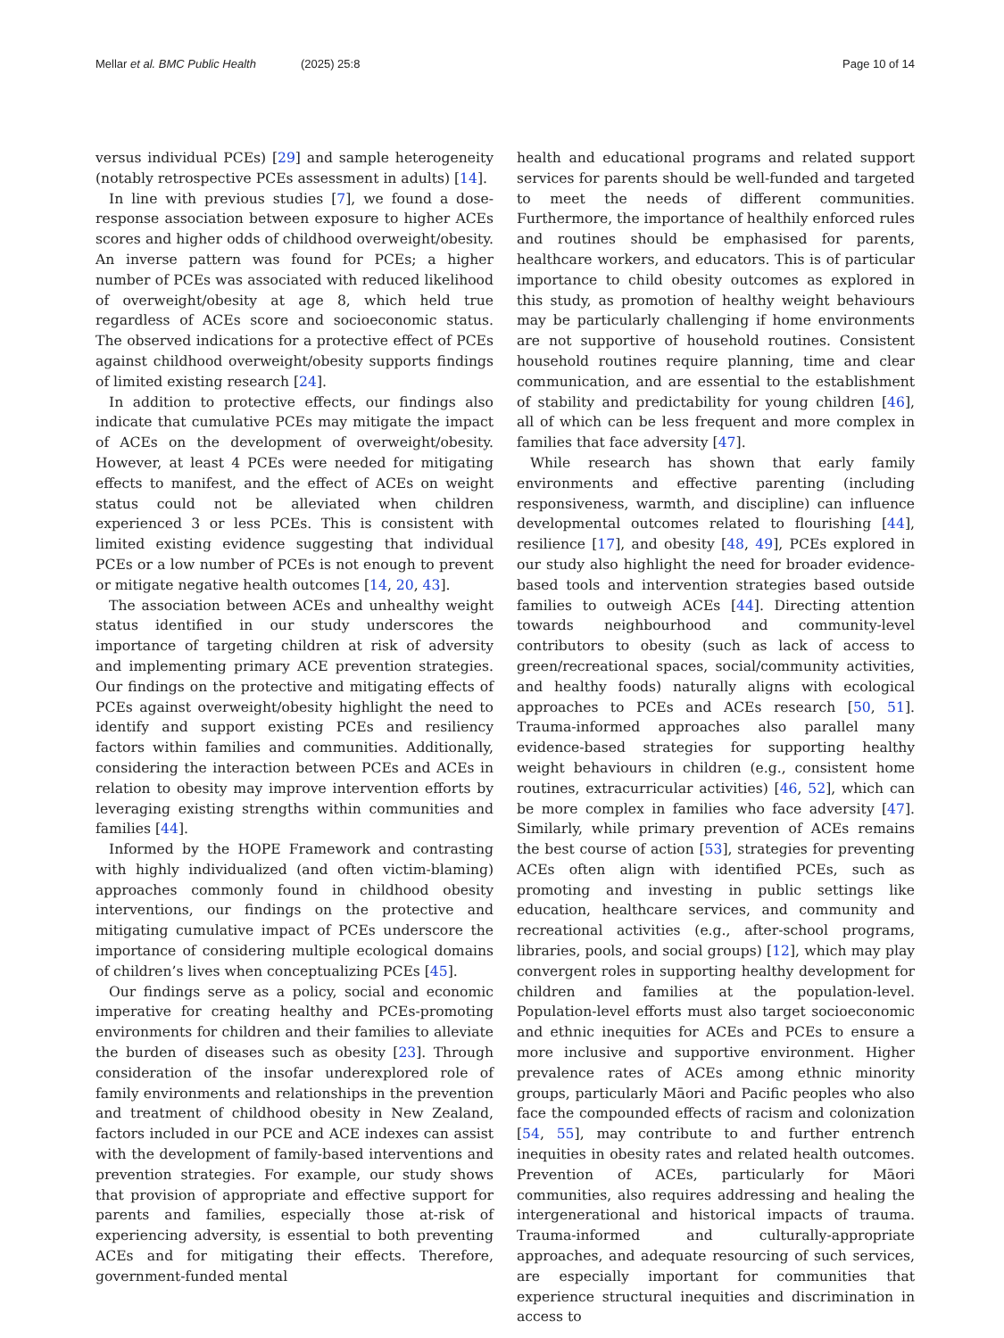Mellar et al. BMC Public Health (2025) 25:8 Page 10 of 14
versus individual PCEs) [29] and sample heterogeneity (notably retrospective PCEs assessment in adults) [14].
In line with previous studies [7], we found a dose-response association between exposure to higher ACEs scores and higher odds of childhood overweight/obesity. An inverse pattern was found for PCEs; a higher number of PCEs was associated with reduced likelihood of overweight/obesity at age 8, which held true regardless of ACEs score and socioeconomic status. The observed indications for a protective effect of PCEs against childhood overweight/obesity supports findings of limited existing research [24].
In addition to protective effects, our findings also indicate that cumulative PCEs may mitigate the impact of ACEs on the development of overweight/obesity. However, at least 4 PCEs were needed for mitigating effects to manifest, and the effect of ACEs on weight status could not be alleviated when children experienced 3 or less PCEs. This is consistent with limited existing evidence suggesting that individual PCEs or a low number of PCEs is not enough to prevent or mitigate negative health outcomes [14, 20, 43].
The association between ACEs and unhealthy weight status identified in our study underscores the importance of targeting children at risk of adversity and implementing primary ACE prevention strategies. Our findings on the protective and mitigating effects of PCEs against overweight/obesity highlight the need to identify and support existing PCEs and resiliency factors within families and communities. Additionally, considering the interaction between PCEs and ACEs in relation to obesity may improve intervention efforts by leveraging existing strengths within communities and families [44].
Informed by the HOPE Framework and contrasting with highly individualized (and often victim-blaming) approaches commonly found in childhood obesity interventions, our findings on the protective and mitigating cumulative impact of PCEs underscore the importance of considering multiple ecological domains of children’s lives when conceptualizing PCEs [45].
Our findings serve as a policy, social and economic imperative for creating healthy and PCEs-promoting environments for children and their families to alleviate the burden of diseases such as obesity [23]. Through consideration of the insofar underexplored role of family environments and relationships in the prevention and treatment of childhood obesity in New Zealand, factors included in our PCE and ACE indexes can assist with the development of family-based interventions and prevention strategies. For example, our study shows that provision of appropriate and effective support for parents and families, especially those at-risk of experiencing adversity, is essential to both preventing ACEs and for mitigating their effects. Therefore, government-funded mental
health and educational programs and related support services for parents should be well-funded and targeted to meet the needs of different communities. Furthermore, the importance of healthily enforced rules and routines should be emphasised for parents, healthcare workers, and educators. This is of particular importance to child obesity outcomes as explored in this study, as promotion of healthy weight behaviours may be particularly challenging if home environments are not supportive of household routines. Consistent household routines require planning, time and clear communication, and are essential to the establishment of stability and predictability for young children [46], all of which can be less frequent and more complex in families that face adversity [47].
While research has shown that early family environments and effective parenting (including responsiveness, warmth, and discipline) can influence developmental outcomes related to flourishing [44], resilience [17], and obesity [48, 49], PCEs explored in our study also highlight the need for broader evidence-based tools and intervention strategies based outside families to outweigh ACEs [44]. Directing attention towards neighbourhood and community-level contributors to obesity (such as lack of access to green/recreational spaces, social/community activities, and healthy foods) naturally aligns with ecological approaches to PCEs and ACEs research [50, 51]. Trauma-informed approaches also parallel many evidence-based strategies for supporting healthy weight behaviours in children (e.g., consistent home routines, extracurricular activities) [46, 52], which can be more complex in families who face adversity [47]. Similarly, while primary prevention of ACEs remains the best course of action [53], strategies for preventing ACEs often align with identified PCEs, such as promoting and investing in public settings like education, healthcare services, and community and recreational activities (e.g., after-school programs, libraries, pools, and social groups) [12], which may play convergent roles in supporting healthy development for children and families at the population-level. Population-level efforts must also target socioeconomic and ethnic inequities for ACEs and PCEs to ensure a more inclusive and supportive environment. Higher prevalence rates of ACEs among ethnic minority groups, particularly Māori and Pacific peoples who also face the compounded effects of racism and colonization [54, 55], may contribute to and further entrench inequities in obesity rates and related health outcomes. Prevention of ACEs, particularly for Māori communities, also requires addressing and healing the intergenerational and historical impacts of trauma. Trauma-informed and culturally-appropriate approaches, and adequate resourcing of such services, are especially important for communities that experience structural inequities and discrimination in access to